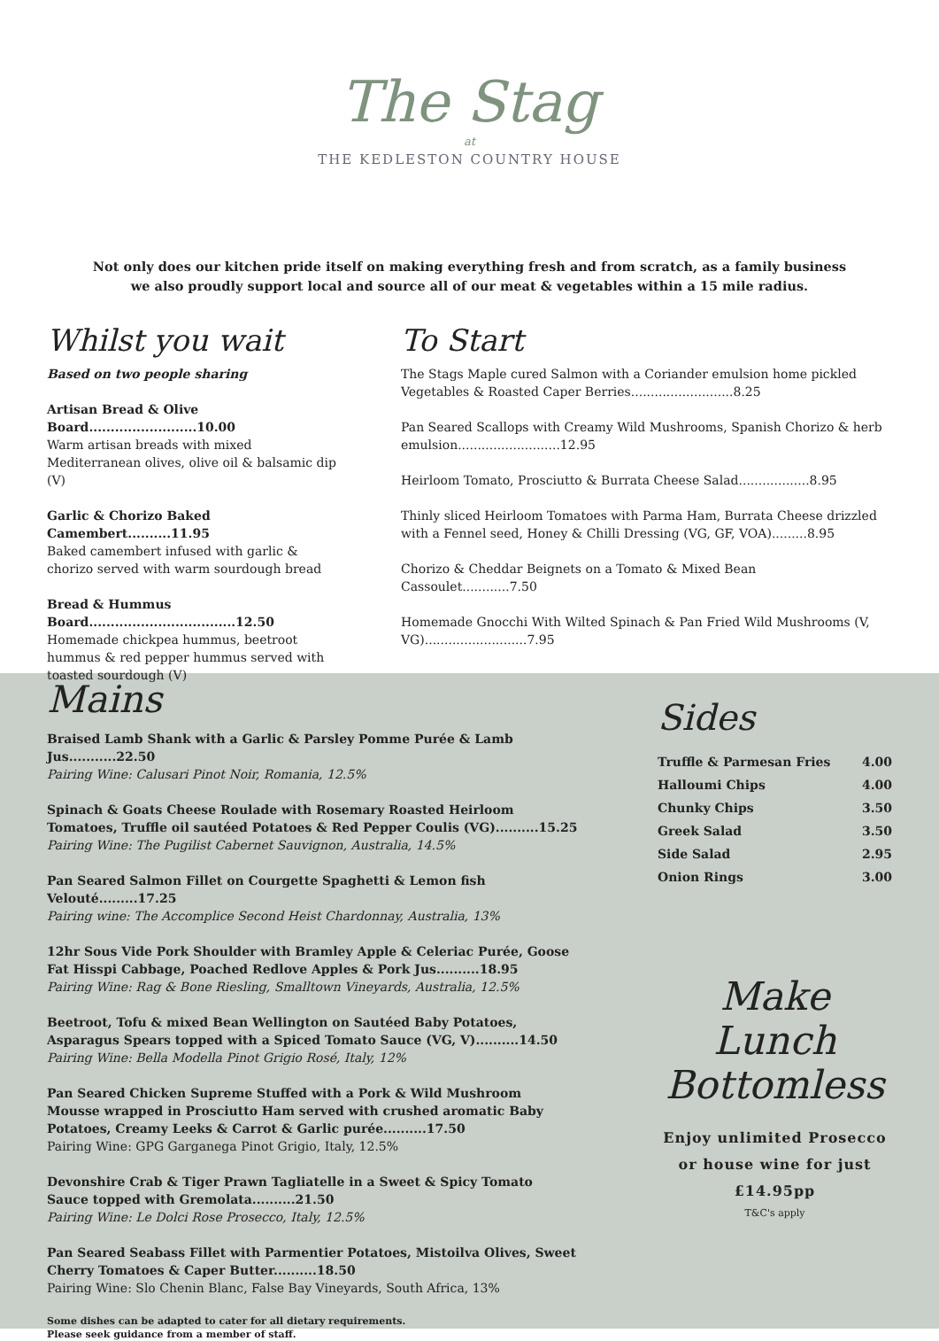The Stag
at
THE KEDLESTON COUNTRY HOUSE
Not only does our kitchen pride itself on making everything fresh and from scratch, as a family business
we also proudly support local and source all of our meat & vegetables within a 15 mile radius.
Whilst you wait
Based on two people sharing
Artisan Bread & Olive Board.........................10.00
Warm artisan breads with mixed Mediterranean olives, olive oil & balsamic dip (V)
Garlic & Chorizo Baked Camembert..........11.95
Baked camembert infused with garlic & chorizo served with warm sourdough bread
Bread & Hummus Board..................................12.50
Homemade chickpea hummus, beetroot hummus & red pepper hummus served with toasted sourdough (V)
To Start
The Stags Maple cured Salmon with a Coriander emulsion home pickled Vegetables & Roasted Caper Berries..........................8.25
Pan Seared Scallops with Creamy Wild Mushrooms, Spanish Chorizo & herb emulsion..........................12.95
Heirloom Tomato, Prosciutto & Burrata Cheese Salad..................8.95
Thinly sliced Heirloom Tomatoes with Parma Ham, Burrata Cheese drizzled with a Fennel seed, Honey & Chilli Dressing (VG, GF, VOA).........8.95
Chorizo & Cheddar Beignets on a Tomato & Mixed Bean Cassoulet............7.50
Homemade Gnocchi With Wilted Spinach & Pan Fried Wild Mushrooms (V, VG)..........................7.95
Mains
Braised Lamb Shank with a Garlic & Parsley Pomme Purée & Lamb Jus...........22.50
Pairing Wine: Calusari Pinot Noir, Romania, 12.5%
Spinach & Goats Cheese Roulade with Rosemary Roasted Heirloom Tomatoes, Truffle oil sautéed Potatoes & Red Pepper Coulis (VG)..........15.25
Pairing Wine: The Pugilist Cabernet Sauvignon, Australia, 14.5%
Pan Seared Salmon Fillet on Courgette Spaghetti & Lemon fish Velouté.........17.25
Pairing wine: The Accomplice Second Heist Chardonnay, Australia, 13%
12hr Sous Vide Pork Shoulder with Bramley Apple & Celeriac Purée, Goose Fat Hisspi Cabbage, Poached Redlove Apples & Pork Jus..........18.95
Pairing Wine: Rag & Bone Riesling, Smalltown Vineyards, Australia, 12.5%
Beetroot, Tofu & mixed Bean Wellington on Sautéed Baby Potatoes, Asparagus Spears topped with a Spiced Tomato Sauce (VG, V)..........14.50
Pairing Wine: Bella Modella Pinot Grigio Rosé, Italy, 12%
Pan Seared Chicken Supreme Stuffed with a Pork & Wild Mushroom Mousse wrapped in Prosciutto Ham served with crushed aromatic Baby Potatoes, Creamy Leeks & Carrot & Garlic purée..........17.50
Pairing Wine: GPG Garganega Pinot Grigio, Italy, 12.5%
Devonshire Crab & Tiger Prawn Tagliatelle in a Sweet & Spicy Tomato Sauce topped with Gremolata..........21.50
Pairing Wine: Le Dolci Rose Prosecco, Italy, 12.5%
Pan Seared Seabass Fillet with Parmentier Potatoes, Mistoilva Olives, Sweet Cherry Tomatoes & Caper Butter..........18.50
Pairing Wine: Slo Chenin Blanc, False Bay Vineyards, South Africa, 13%
Some dishes can be adapted to cater for all dietary requirements.
Please seek guidance from a member of staff.
Sides
Truffle & Parmesan Fries 4.00
Halloumi Chips 4.00
Chunky Chips 3.50
Greek Salad 3.50
Side Salad 2.95
Onion Rings 3.00
Make Lunch
Bottomless
Enjoy unlimited Prosecco
or house wine for just
£14.95pp
T&C's apply